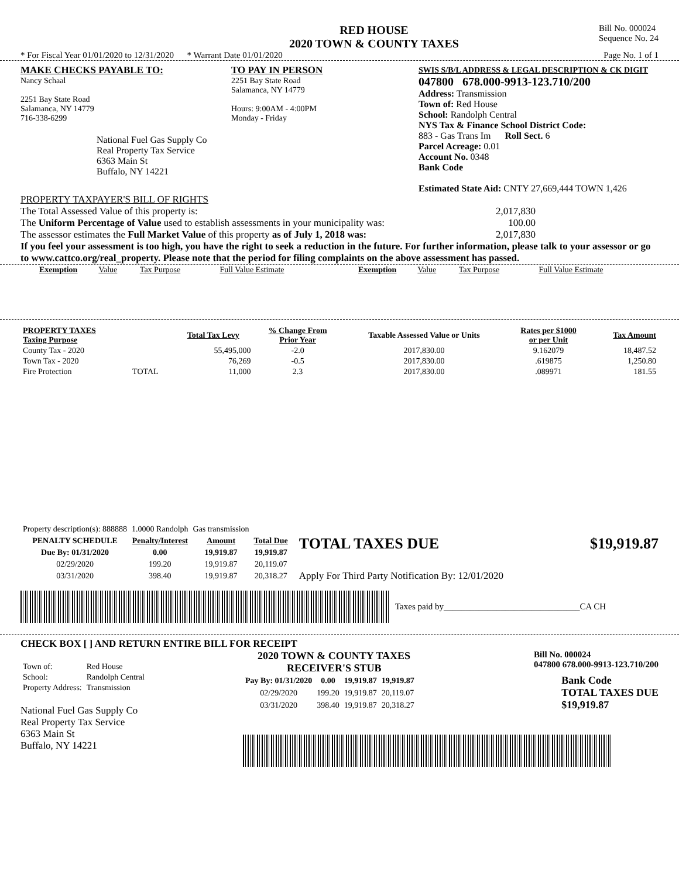RED HOUSE
2020 TOWN & COUNTY TAXES
Bill No. 000024
Sequence No. 24
* For Fiscal Year 01/01/2020 to 12/31/2020 * Warrant Date 01/01/2020 Page No. 1 of 1
MAKE CHECKS PAYABLE TO:
Nancy Schaal
2251 Bay State Road
Salamanca, NY 14779
716-338-6299
National Fuel Gas Supply Co
Real Property Tax Service
6363 Main St
Buffalo, NY 14221
TO PAY IN PERSON
2251 Bay State Road
Salamanca, NY 14779
Hours: 9:00AM - 4:00PM
Monday - Friday
SWIS S/B/L ADDRESS & LEGAL DESCRIPTION & CK DIGIT
047800 678.000-9913-123.710/200
Address: Transmission
Town of: Red House
School: Randolph Central
NYS Tax & Finance School District Code:
883 - Gas Trans Im Roll Sect. 6
Parcel Acreage: 0.01
Account No. 0348
Bank Code
Estimated State Aid: CNTY 27,669,444 TOWN 1,426
PROPERTY TAXPAYER'S BILL OF RIGHTS
The Total Assessed Value of this property is: 2,017,830
The Uniform Percentage of Value used to establish assessments in your municipality was: 100.00
The assessor estimates the Full Market Value of this property as of July 1, 2018 was: 2,017,830
If you feel your assessment is too high, you have the right to seek a reduction in the future. For further information, please talk to your assessor or go to www.cattco.org/real_property. Please note that the period for filing complaints on the above assessment has passed.
| Exemption | Value | Tax Purpose | Full Value Estimate | Exemption | Value | Tax Purpose | Full Value Estimate |
| PROPERTY TAXES Taxing Purpose | | Total Tax Levy | % Change From Prior Year | Taxable Assessed Value or Units | Rates per $1000 or per Unit | Tax Amount |
| --- | --- | --- | --- | --- | --- | --- |
| County Tax - 2020 | | 55,495,000 | -2.0 | 2017,830.00 | 9.162079 | 18,487.52 |
| Town Tax - 2020 | | 76,269 | -0.5 | 2017,830.00 | .619875 | 1,250.80 |
| Fire Protection | TOTAL | 11,000 | 2.3 | 2017,830.00 | .089971 | 181.55 |
| Property description(s): 888888 | 1.0000 Randolph | Gas transmission | |
| PENALTY SCHEDULE | Penalty/Interest | Amount | Total Due |
| Due By: 01/31/2020 | 0.00 | 19,919.87 | 19,919.87 |
| 02/29/2020 | 199.20 | 19,919.87 | 20,119.07 |
| 03/31/2020 | 398.40 | 19,919.87 | 20,318.27 |
TOTAL TAXES DUE $19,919.87
Apply For Third Party Notification By: 12/01/2020
Taxes paid by_______________________________CA CH
CHECK BOX [ ] AND RETURN ENTIRE BILL FOR RECEIPT
| Town of: | Red House |
| School: | Randolph Central |
| Property Address: | Transmission |
National Fuel Gas Supply Co
Real Property Tax Service
6363 Main St
Buffalo, NY 14221
2020 TOWN & COUNTY TAXES
RECEIVER'S STUB Bill No. 000024
047800 678.000-9913-123.710/200
| Pay By: 01/31/2020 | 0.00 | 19,919.87 | 19,919.87 |
| --- | --- | --- | --- |
| 02/29/2020 | 199.20 | 19,919.87 | 20,119.07 |
| 03/31/2020 | 398.40 | 19,919.87 | 20,318.27 |
Bank Code
TOTAL TAXES DUE
$19,919.87